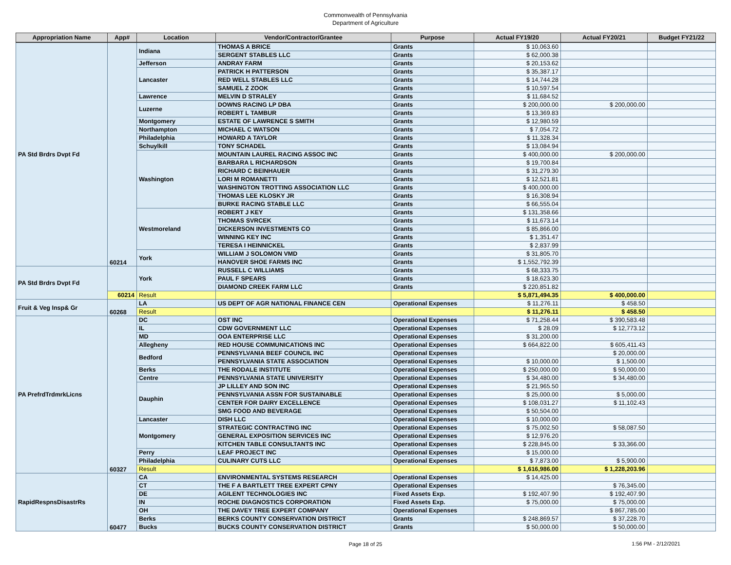Commonwealth of Pennsylvania
Department of Agriculture
| Appropriation Name | App# | Location | Vendor/Contractor/Grantee | Purpose | Actual FY19/20 | Actual FY20/21 | Budget FY21/22 |
| --- | --- | --- | --- | --- | --- | --- | --- |
| PA Std Brdrs Dvpt Fd | 60214 | Indiana | THOMAS A BRICE | Grants | $ 10,063.60 | | |
| | | | SERGENT STABLES LLC | Grants | $ 62,000.38 | | |
| | | Jefferson | ANDRAY FARM | Grants | $ 20,153.62 | | |
| | | Lancaster | PATRICK H PATTERSON | Grants | $ 35,387.17 | | |
| | | | RED WELL STABLES LLC | Grants | $ 14,744.28 | | |
| | | | SAMUEL Z ZOOK | Grants | $ 10,597.54 | | |
| | | Lawrence | MELVIN D STRALEY | Grants | $ 11,684.52 | | |
| | | Luzerne | DOWNS RACING LP DBA | Grants | $ 200,000.00 | $ 200,000.00 | |
| | | | ROBERT L TAMBUR | Grants | $ 13,369.83 | | |
| | | Montgomery | ESTATE OF LAWRENCE S SMITH | Grants | $ 12,980.59 | | |
| | | Northampton | MICHAEL C WATSON | Grants | $ 7,054.72 | | |
| | | Philadelphia | HOWARD A TAYLOR | Grants | $ 11,328.34 | | |
| | | Schuylkill | TONY SCHADEL | Grants | $ 13,084.94 | | |
| | | Washington | MOUNTAIN LAUREL RACING ASSOC INC | Grants | $ 400,000.00 | $ 200,000.00 | |
| | | | BARBARA L RICHARDSON | Grants | $ 19,700.84 | | |
| | | | RICHARD C BEINHAUER | Grants | $ 31,279.30 | | |
| | | | LORI M ROMANETTI | Grants | $ 12,521.81 | | |
| | | | WASHINGTON TROTTING ASSOCIATION LLC | Grants | $ 400,000.00 | | |
| | | | THOMAS LEE KLOSKY JR | Grants | $ 16,308.94 | | |
| | | | BURKE RACING STABLE LLC | Grants | $ 66,555.04 | | |
| | | Westmoreland | ROBERT J KEY | Grants | $ 131,358.66 | | |
| | | | THOMAS SVRCEK | Grants | $ 11,673.14 | | |
| | | | DICKERSON INVESTMENTS CO | Grants | $ 85,866.00 | | |
| | | | WINNING KEY INC | Grants | $ 1,351.47 | | |
| | | | TERESA I HEINNICKEL | Grants | $ 2,837.99 | | |
| | | York | WILLIAM J SOLOMON VMD | Grants | $ 31,805.70 | | |
| | | | HANOVER SHOE FARMS INC | Grants | $ 1,552,792.39 | | |
| PA Std Brdrs Dvpt Fd | | York | RUSSELL C WILLIAMS | Grants | $ 68,333.75 | | |
| | | | PAUL F SPEARS | Grants | $ 18,623.30 | | |
| | | | DIAMOND CREEK FARM LLC | Grants | $ 220,851.82 | | |
| | 60214 | Result | | | $ 5,871,494.35 | $ 400,000.00 | |
| Fruit & Veg Insp& Gr | 60268 | LA | US DEPT OF AGR NATIONAL FINANCE CEN | Operational Expenses | $ 11,276.11 | $ 458.50 | |
| | | Result | | | $ 11,276.11 | $ 458.50 | |
| PA PrefrdTrdmrkLicns | 60327 | DC | OST INC | Operational Expenses | $ 71,258.44 | $ 390,583.48 | |
| | | IL | CDW GOVERNMENT LLC | Operational Expenses | $ 28.09 | $ 12,773.12 | |
| | | MD | OOA ENTERPRISE LLC | Operational Expenses | $ 31,200.00 | | |
| | | Allegheny | RED HOUSE COMMUNICATIONS INC | Operational Expenses | $ 664,822.00 | $ 605,411.43 | |
| | | Bedford | PENNSYLVANIA BEEF COUNCIL INC | Operational Expenses | | $ 20,000.00 | |
| | | | PENNSYLVANIA STATE ASSOCIATION | Operational Expenses | $ 10,000.00 | $ 1,500.00 | |
| | | Berks | THE RODALE INSTITUTE | Operational Expenses | $ 250,000.00 | $ 50,000.00 | |
| | | Centre | PENNSYLVANIA STATE UNIVERSITY | Operational Expenses | $ 34,480.00 | $ 34,480.00 | |
| | | Dauphin | JP LILLEY AND SON INC | Operational Expenses | $ 21,965.50 | | |
| | | | PENNSYLVANIA ASSN FOR SUSTAINABLE | Operational Expenses | $ 25,000.00 | $ 5,000.00 | |
| | | | CENTER FOR DAIRY EXCELLENCE | Operational Expenses | $ 108,031.27 | $ 11,102.43 | |
| | | | SMG FOOD AND BEVERAGE | Operational Expenses | $ 50,504.00 | | |
| | | Lancaster | DISH LLC | Operational Expenses | $ 10,000.00 | | |
| | | Montgomery | STRATEGIC CONTRACTING INC | Operational Expenses | $ 75,002.50 | $ 58,087.50 | |
| | | | GENERAL EXPOSITION SERVICES INC | Operational Expenses | $ 12,976.20 | | |
| | | | KITCHEN TABLE CONSULTANTS INC | Operational Expenses | $ 228,845.00 | $ 33,366.00 | |
| | | Perry | LEAF PROJECT INC | Operational Expenses | $ 15,000.00 | | |
| | | Philadelphia | CULINARY CUTS LLC | Operational Expenses | $ 7,873.00 | $ 5,900.00 | |
| | | Result | | | $ 1,616,986.00 | $ 1,228,203.96 | |
| RapidRespnsDisastrRs | 60477 | CA | ENVIRONMENTAL SYSTEMS RESEARCH | Operational Expenses | $ 14,425.00 | | |
| | | CT | THE F A BARTLETT TREE EXPERT CPNY | Operational Expenses | | $ 76,345.00 | |
| | | DE | AGILENT TECHNOLOGIES INC | Fixed Assets Exp. | $ 192,407.90 | $ 192,407.90 | |
| | | IN | ROCHE DIAGNOSTICS CORPORATION | Fixed Assets Exp. | $ 75,000.00 | $ 75,000.00 | |
| | | OH | THE DAVEY TREE EXPERT COMPANY | Operational Expenses | | $ 867,785.00 | |
| | | Berks | BERKS COUNTY CONSERVATION DISTRICT | Grants | $ 248,869.57 | $ 37,228.70 | |
| | | Bucks | BUCKS COUNTY CONSERVATION DISTRICT | Grants | $ 50,000.00 | $ 50,000.00 | |
Page 18 of 25
1:56 PM - 2/12/2021